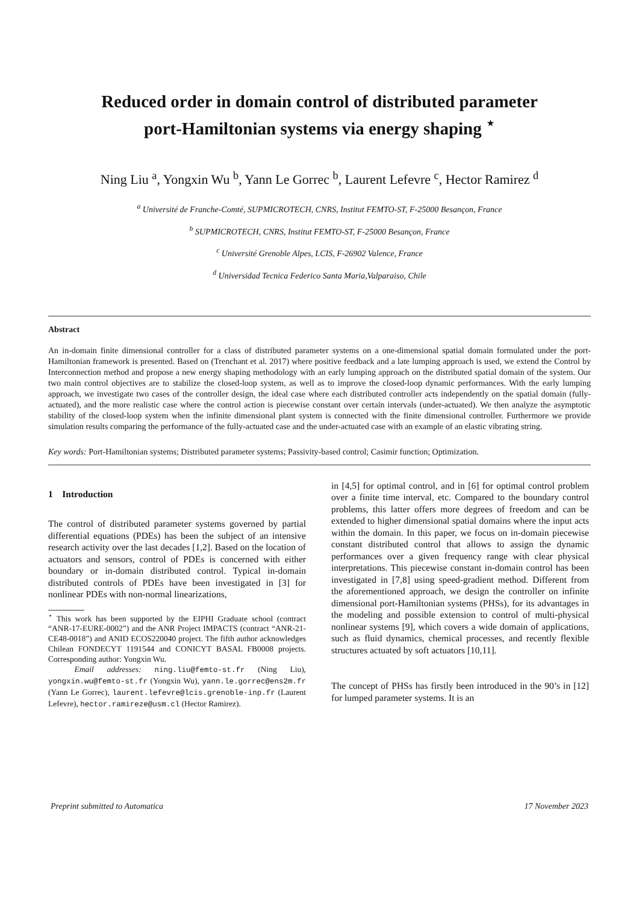Reduced order in domain control of distributed parameter
port-Hamiltonian systems via energy shaping <sup>⋆</sup>
Ning Liu <sup>a</sup>, Yongxin Wu <sup>b</sup>, Yann Le Gorrec <sup>b</sup>, Laurent Lefevre <sup>c</sup>, Hector Ramirez <sup>d</sup>
<sup>a</sup> Université de Franche-Comté, SUPMICROTECH, CNRS, Institut FEMTO-ST, F-25000 Besançon, France
<sup>b</sup> SUPMICROTECH, CNRS, Institut FEMTO-ST, F-25000 Besançon, France
<sup>c</sup> Université Grenoble Alpes, LCIS, F-26902 Valence, France
<sup>d</sup> Universidad Tecnica Federico Santa Maria,Valparaiso, Chile
Abstract
An in-domain finite dimensional controller for a class of distributed parameter systems on a one-dimensional spatial domain formulated under the port-Hamiltonian framework is presented. Based on (Trenchant et al. 2017) where positive feedback and a late lumping approach is used, we extend the Control by Interconnection method and propose a new energy shaping methodology with an early lumping approach on the distributed spatial domain of the system. Our two main control objectives are to stabilize the closed-loop system, as well as to improve the closed-loop dynamic performances. With the early lumping approach, we investigate two cases of the controller design, the ideal case where each distributed controller acts independently on the spatial domain (fully-actuated), and the more realistic case where the control action is piecewise constant over certain intervals (under-actuated). We then analyze the asymptotic stability of the closed-loop system when the infinite dimensional plant system is connected with the finite dimensional controller. Furthermore we provide simulation results comparing the performance of the fully-actuated case and the under-actuated case with an example of an elastic vibrating string.
Key words: Port-Hamiltonian systems; Distributed parameter systems; Passivity-based control; Casimir function; Optimization.
1 Introduction
The control of distributed parameter systems governed by partial differential equations (PDEs) has been the subject of an intensive research activity over the last decades [1,2]. Based on the location of actuators and sensors, control of PDEs is concerned with either boundary or in-domain distributed control. Typical in-domain distributed controls of PDEs have been investigated in [3] for nonlinear PDEs with non-normal linearizations,
<sup>⋆</sup> This work has been supported by the EIPHI Graduate school (contract “ANR-17-EURE-0002”) and the ANR Project IMPACTS (contract “ANR-21-CE48-0018”) and ANID ECOS220040 project. The fifth author acknowledges Chilean FONDECYT 1191544 and CONICYT BASAL FB0008 projects. Corresponding author: Yongxin Wu.
Email addresses: ning.liu@femto-st.fr (Ning Liu), yongxin.wu@femto-st.fr (Yongxin Wu), yann.le.gorrec@ens2m.fr (Yann Le Gorrec), laurent.lefevre@lcis.grenoble-inp.fr (Laurent Lefevre), hector.ramireze@usm.cl (Hector Ramirez).
in [4,5] for optimal control, and in [6] for optimal control problem over a finite time interval, etc. Compared to the boundary control problems, this latter offers more degrees of freedom and can be extended to higher dimensional spatial domains where the input acts within the domain. In this paper, we focus on in-domain piecewise constant distributed control that allows to assign the dynamic performances over a given frequency range with clear physical interpretations. This piecewise constant in-domain control has been investigated in [7,8] using speed-gradient method. Different from the aforementioned approach, we design the controller on infinite dimensional port-Hamiltonian systems (PHSs), for its advantages in the modeling and possible extension to control of multi-physical nonlinear systems [9], which covers a wide domain of applications, such as fluid dynamics, chemical processes, and recently flexible structures actuated by soft actuators [10,11].
The concept of PHSs has firstly been introduced in the 90’s in [12] for lumped parameter systems. It is an
Preprint submitted to Automatica 17 November 2023